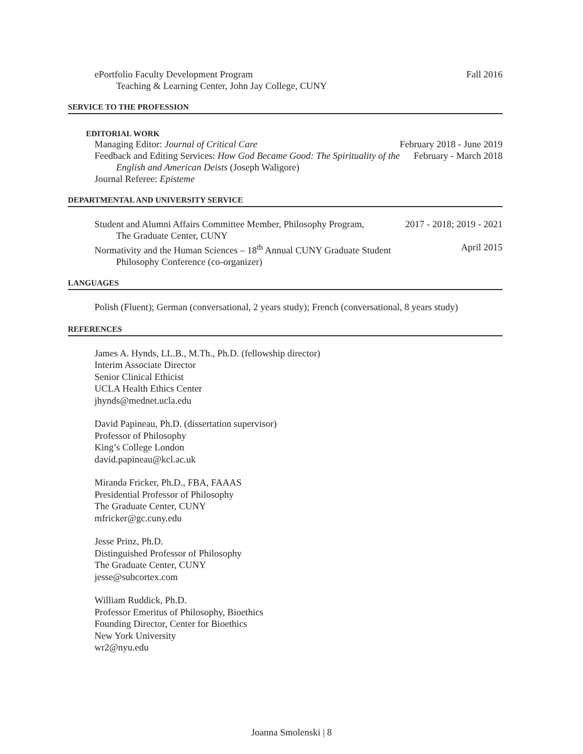ePortfolio Faculty Development Program
Teaching & Learning Center, John Jay College, CUNY
Fall 2016
SERVICE TO THE PROFESSION
EDITORIAL WORK
Managing Editor: Journal of Critical Care
February 2018 - June 2019
Feedback and Editing Services: How God Became Good: The Spirituality of the
English and American Deists (Joseph Waligore)
February - March 2018
Journal Referee: Episteme
DEPARTMENTAL AND UNIVERSITY SERVICE
Student and Alumni Affairs Committee Member, Philosophy Program,
The Graduate Center, CUNY
2017 - 2018; 2019 - 2021
Normativity and the Human Sciences – 18<sup>th</sup> Annual CUNY Graduate Student
Philosophy Conference (co-organizer)
April 2015
LANGUAGES
Polish (Fluent); German (conversational, 2 years study); French (conversational, 8 years study)
REFERENCES
James A. Hynds, LL.B., M.Th., Ph.D. (fellowship director)
Interim Associate Director
Senior Clinical Ethicist
UCLA Health Ethics Center
jhynds@mednet.ucla.edu
David Papineau, Ph.D. (dissertation supervisor)
Professor of Philosophy
King’s College London
david.papineau@kcl.ac.uk
Miranda Fricker, Ph.D., FBA, FAAAS
Presidential Professor of Philosophy
The Graduate Center, CUNY
mfricker@gc.cuny.edu
Jesse Prinz, Ph.D.
Distinguished Professor of Philosophy
The Graduate Center, CUNY
jesse@subcortex.com
William Ruddick, Ph.D.
Professor Emeritus of Philosophy, Bioethics
Founding Director, Center for Bioethics
New York University
wr2@nyu.edu
Joanna Smolenski | 8